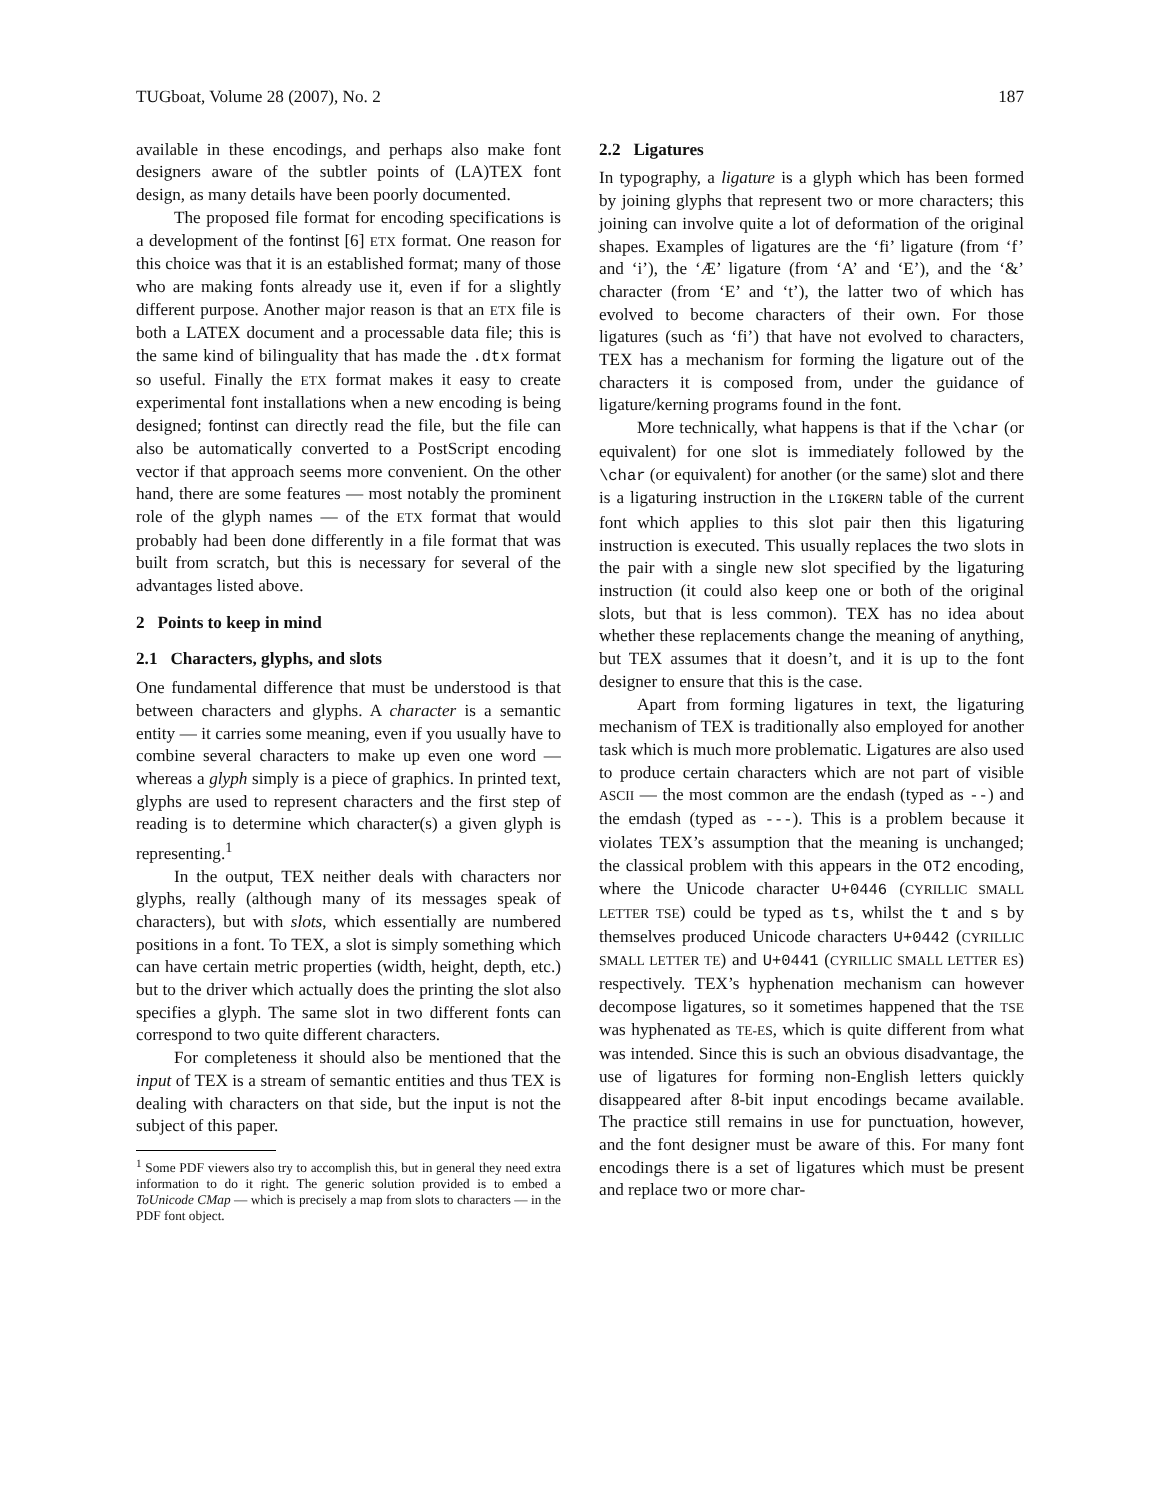TUGboat, Volume 28 (2007), No. 2 187
available in these encodings, and perhaps also make font designers aware of the subtler points of (LA)TEX font design, as many details have been poorly documented.
The proposed file format for encoding specifications is a development of the fontinst [6] ETX format. One reason for this choice was that it is an established format; many of those who are making fonts already use it, even if for a slightly different purpose. Another major reason is that an ETX file is both a LATEX document and a processable data file; this is the same kind of bilinguality that has made the .dtx format so useful. Finally the ETX format makes it easy to create experimental font installations when a new encoding is being designed; fontinst can directly read the file, but the file can also be automatically converted to a PostScript encoding vector if that approach seems more convenient. On the other hand, there are some features — most notably the prominent role of the glyph names — of the ETX format that would probably had been done differently in a file format that was built from scratch, but this is necessary for several of the advantages listed above.
2 Points to keep in mind
2.1 Characters, glyphs, and slots
One fundamental difference that must be understood is that between characters and glyphs. A character is a semantic entity — it carries some meaning, even if you usually have to combine several characters to make up even one word — whereas a glyph simply is a piece of graphics. In printed text, glyphs are used to represent characters and the first step of reading is to determine which character(s) a given glyph is representing.<sup>1</sup>
In the output, TEX neither deals with characters nor glyphs, really (although many of its messages speak of characters), but with slots, which essentially are numbered positions in a font. To TEX, a slot is simply something which can have certain metric properties (width, height, depth, etc.) but to the driver which actually does the printing the slot also specifies a glyph. The same slot in two different fonts can correspond to two quite different characters.
For completeness it should also be mentioned that the input of TEX is a stream of semantic entities and thus TEX is dealing with characters on that side, but the input is not the subject of this paper.
<sup>1</sup> Some PDF viewers also try to accomplish this, but in general they need extra information to do it right. The generic solution provided is to embed a ToUnicode CMap — which is precisely a map from slots to characters — in the PDF font object.
2.2 Ligatures
In typography, a ligature is a glyph which has been formed by joining glyphs that represent two or more characters; this joining can involve quite a lot of deformation of the original shapes. Examples of ligatures are the ‘fi’ ligature (from ‘f’ and ‘i’), the ‘Æ’ ligature (from ‘A’ and ‘E’), and the ‘&’ character (from ‘E’ and ‘t’), the latter two of which has evolved to become characters of their own. For those ligatures (such as ‘fi’) that have not evolved to characters, TEX has a mechanism for forming the ligature out of the characters it is composed from, under the guidance of ligature/kerning programs found in the font.
More technically, what happens is that if the \char (or equivalent) for one slot is immediately followed by the \char (or equivalent) for another (or the same) slot and there is a ligaturing instruction in the LIGKERN table of the current font which applies to this slot pair then this ligaturing instruction is executed. This usually replaces the two slots in the pair with a single new slot specified by the ligaturing instruction (it could also keep one or both of the original slots, but that is less common). TEX has no idea about whether these replacements change the meaning of anything, but TEX assumes that it doesn’t, and it is up to the font designer to ensure that this is the case.
Apart from forming ligatures in text, the ligaturing mechanism of TEX is traditionally also employed for another task which is much more problematic. Ligatures are also used to produce certain characters which are not part of visible ASCII — the most common are the endash (typed as --) and the emdash (typed as ---). This is a problem because it violates TEX’s assumption that the meaning is unchanged; the classical problem with this appears in the OT2 encoding, where the Unicode character U+0446 (CYRILLIC SMALL LETTER TSE) could be typed as ts, whilst the t and s by themselves produced Unicode characters U+0442 (CYRILLIC SMALL LETTER TE) and U+0441 (CYRILLIC SMALL LETTER ES) respectively. TEX’s hyphenation mechanism can however decompose ligatures, so it sometimes happened that the TSE was hyphenated as TE-ES, which is quite different from what was intended. Since this is such an obvious disadvantage, the use of ligatures for forming non-English letters quickly disappeared after 8-bit input encodings became available. The practice still remains in use for punctuation, however, and the font designer must be aware of this. For many font encodings there is a set of ligatures which must be present and replace two or more char-